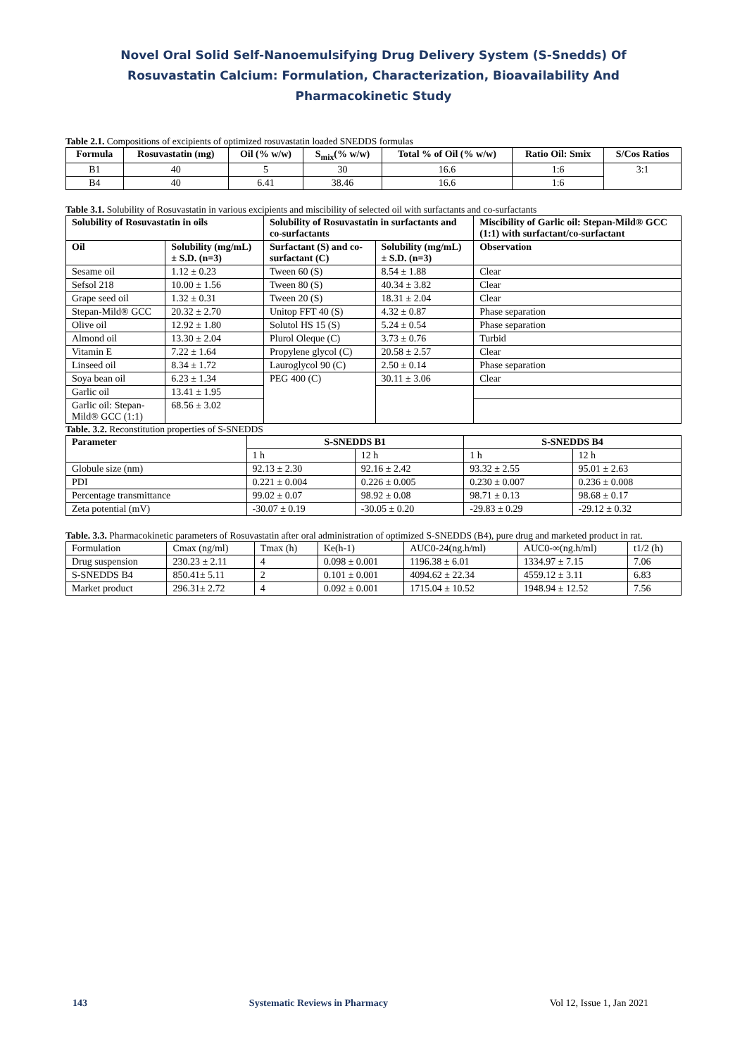Novel Oral Solid Self-Nanoemulsifying Drug Delivery System (S-Snedds) Of Rosuvastatin Calcium: Formulation, Characterization, Bioavailability And Pharmacokinetic Study
Table 2.1. Compositions of excipients of optimized rosuvastatin loaded SNEDDS formulas
| Formula | Rosuvastatin (mg) | Oil (% w/w) | S<sub>mix</sub>(% w/w) | Total % of Oil (% w/w) | Ratio Oil: Smix | S/Cos Ratios |
| --- | --- | --- | --- | --- | --- | --- |
| B1 | 40 | 5 | 30 | 16.6 | 1:6 | 3:1 |
| B4 | 40 | 6.41 | 38.46 | 16.6 | 1:6 | |
Table 3.1. Solubility of Rosuvastatin in various excipients and miscibility of selected oil with surfactants and co-surfactants
| Solubility of Rosuvastatin in oils | | Solubility of Rosuvastatin in surfactants and co-surfactants | | Miscibility of Garlic oil: Stepan-Mild® GCC (1:1) with surfactant/co-surfactant |
| --- | --- | --- | --- | --- |
| Oil | Solubility (mg/mL) ± S.D. (n=3) | Surfactant (S) and co-surfactant (C) | Solubility (mg/mL) ± S.D. (n=3) | Observation |
| Sesame oil | 1.12 ± 0.23 | Tween 60 (S) | 8.54 ± 1.88 | Clear |
| Sefsol 218 | 10.00 ± 1.56 | Tween 80 (S) | 40.34 ± 3.82 | Clear |
| Grape seed oil | 1.32 ± 0.31 | Tween 20 (S) | 18.31 ± 2.04 | Clear |
| Stepan-Mild® GCC | 20.32 ± 2.70 | Unitop FFT 40 (S) | 4.32 ± 0.87 | Phase separation |
| Olive oil | 12.92 ± 1.80 | Solutol HS 15 (S) | 5.24 ± 0.54 | Phase separation |
| Almond oil | 13.30 ± 2.04 | Plurol Oleque (C) | 3.73 ± 0.76 | Turbid |
| Vitamin E | 7.22 ± 1.64 | Propylene glycol (C) | 20.58 ± 2.57 | Clear |
| Linseed oil | 8.34 ± 1.72 | Lauroglycol 90 (C) | 2.50 ± 0.14 | Phase separation |
| Soya bean oil | 6.23 ± 1.34 | PEG 400 (C) | 30.11 ± 3.06 | Clear |
| Garlic oil | 13.41 ± 1.95 | | | |
| Garlic oil: Stepan-Mild® GCC (1:1) | 68.56 ± 3.02 | | | |
Table. 3.2. Reconstitution properties of S-SNEDDS
| Parameter | S-SNEDDS B1 | | S-SNEDDS B4 | |
| --- | --- | --- | --- | --- |
| | 1 h | 12 h | 1 h | 12 h |
| Globule size (nm) | 92.13 ± 2.30 | 92.16 ± 2.42 | 93.32 ± 2.55 | 95.01 ± 2.63 |
| PDI | 0.221 ± 0.004 | 0.226 ± 0.005 | 0.230 ± 0.007 | 0.236 ± 0.008 |
| Percentage transmittance | 99.02 ± 0.07 | 98.92 ± 0.08 | 98.71 ± 0.13 | 98.68 ± 0.17 |
| Zeta potential (mV) | -30.07 ± 0.19 | -30.05 ± 0.20 | -29.83 ± 0.29 | -29.12 ± 0.32 |
Table. 3.3. Pharmacokinetic parameters of Rosuvastatin after oral administration of optimized S-SNEDDS (B4), pure drug and marketed product in rat.
| Formulation | Cmax (ng/ml) | Tmax (h) | Ke(h-1) | AUC0-24(ng.h/ml) | AUC0-∞(ng.h/ml) | t1/2 (h) |
| Drug suspension | 230.23 ± 2.11 | 4 | 0.098 ± 0.001 | 1196.38 ± 6.01 | 1334.97 ± 7.15 | 7.06 |
| S-SNEDDS B4 | 850.41± 5.11 | 2 | 0.101 ± 0.001 | 4094.62 ± 22.34 | 4559.12 ± 3.11 | 6.83 |
| Market product | 296.31± 2.72 | 4 | 0.092 ± 0.001 | 1715.04 ± 10.52 | 1948.94 ± 12.52 | 7.56 |
143 Systematic Reviews in Pharmacy Vol 12, Issue 1, Jan 2021